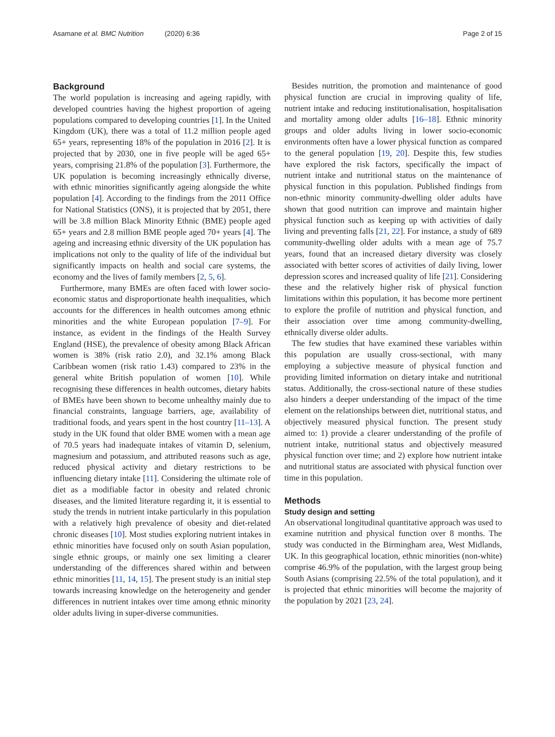Asamane et al. BMC Nutrition (2020) 6:36 Page 2 of 15
Background
The world population is increasing and ageing rapidly, with developed countries having the highest proportion of ageing populations compared to developing countries [1]. In the United Kingdom (UK), there was a total of 11.2 million people aged 65+ years, representing 18% of the population in 2016 [2]. It is projected that by 2030, one in five people will be aged 65+ years, comprising 21.8% of the population [3]. Furthermore, the UK population is becoming increasingly ethnically diverse, with ethnic minorities significantly ageing alongside the white population [4]. According to the findings from the 2011 Office for National Statistics (ONS), it is projected that by 2051, there will be 3.8 million Black Minority Ethnic (BME) people aged 65+ years and 2.8 million BME people aged 70+ years [4]. The ageing and increasing ethnic diversity of the UK population has implications not only to the quality of life of the individual but significantly impacts on health and social care systems, the economy and the lives of family members [2, 5, 6].
Furthermore, many BMEs are often faced with lower socio-economic status and disproportionate health inequalities, which accounts for the differences in health outcomes among ethnic minorities and the white European population [7–9]. For instance, as evident in the findings of the Health Survey England (HSE), the prevalence of obesity among Black African women is 38% (risk ratio 2.0), and 32.1% among Black Caribbean women (risk ratio 1.43) compared to 23% in the general white British population of women [10]. While recognising these differences in health outcomes, dietary habits of BMEs have been shown to become unhealthy mainly due to financial constraints, language barriers, age, availability of traditional foods, and years spent in the host country [11–13]. A study in the UK found that older BME women with a mean age of 70.5 years had inadequate intakes of vitamin D, selenium, magnesium and potassium, and attributed reasons such as age, reduced physical activity and dietary restrictions to be influencing dietary intake [11]. Considering the ultimate role of diet as a modifiable factor in obesity and related chronic diseases, and the limited literature regarding it, it is essential to study the trends in nutrient intake particularly in this population with a relatively high prevalence of obesity and diet-related chronic diseases [10]. Most studies exploring nutrient intakes in ethnic minorities have focused only on south Asian population, single ethnic groups, or mainly one sex limiting a clearer understanding of the differences shared within and between ethnic minorities [11, 14, 15]. The present study is an initial step towards increasing knowledge on the heterogeneity and gender differences in nutrient intakes over time among ethnic minority older adults living in super-diverse communities.
Besides nutrition, the promotion and maintenance of good physical function are crucial in improving quality of life, nutrient intake and reducing institutionalisation, hospitalisation and mortality among older adults [16–18]. Ethnic minority groups and older adults living in lower socio-economic environments often have a lower physical function as compared to the general population [19, 20]. Despite this, few studies have explored the risk factors, specifically the impact of nutrient intake and nutritional status on the maintenance of physical function in this population. Published findings from non-ethnic minority community-dwelling older adults have shown that good nutrition can improve and maintain higher physical function such as keeping up with activities of daily living and preventing falls [21, 22]. For instance, a study of 689 community-dwelling older adults with a mean age of 75.7 years, found that an increased dietary diversity was closely associated with better scores of activities of daily living, lower depression scores and increased quality of life [21]. Considering these and the relatively higher risk of physical function limitations within this population, it has become more pertinent to explore the profile of nutrition and physical function, and their association over time among community-dwelling, ethnically diverse older adults.
The few studies that have examined these variables within this population are usually cross-sectional, with many employing a subjective measure of physical function and providing limited information on dietary intake and nutritional status. Additionally, the cross-sectional nature of these studies also hinders a deeper understanding of the impact of the time element on the relationships between diet, nutritional status, and objectively measured physical function. The present study aimed to: 1) provide a clearer understanding of the profile of nutrient intake, nutritional status and objectively measured physical function over time; and 2) explore how nutrient intake and nutritional status are associated with physical function over time in this population.
Methods
Study design and setting
An observational longitudinal quantitative approach was used to examine nutrition and physical function over 8 months. The study was conducted in the Birmingham area, West Midlands, UK. In this geographical location, ethnic minorities (non-white) comprise 46.9% of the population, with the largest group being South Asians (comprising 22.5% of the total population), and it is projected that ethnic minorities will become the majority of the population by 2021 [23, 24].